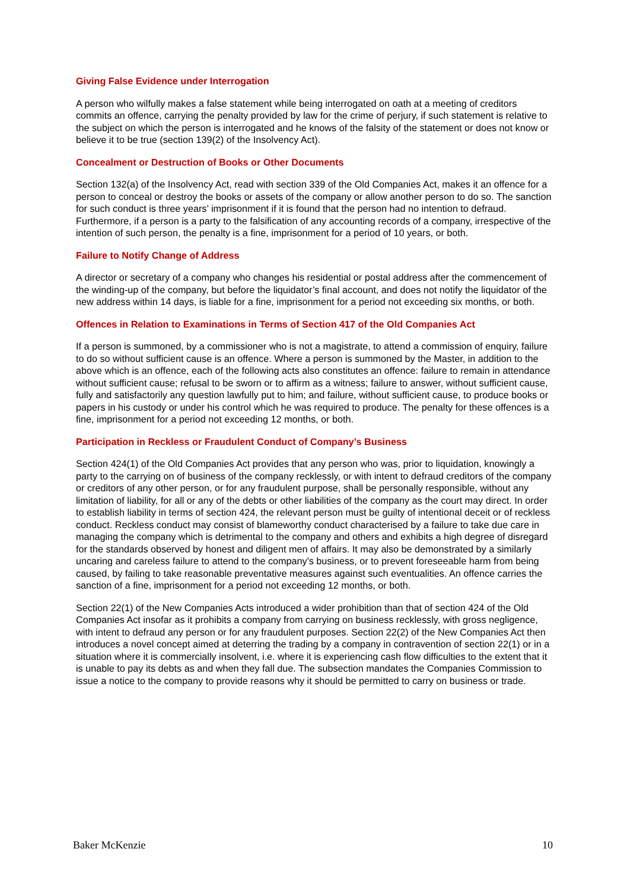Giving False Evidence under Interrogation
A person who wilfully makes a false statement while being interrogated on oath at a meeting of creditors commits an offence, carrying the penalty provided by law for the crime of perjury, if such statement is relative to the subject on which the person is interrogated and he knows of the falsity of the statement or does not know or believe it to be true (section 139(2) of the Insolvency Act).
Concealment or Destruction of Books or Other Documents
Section 132(a) of the Insolvency Act, read with section 339 of the Old Companies Act, makes it an offence for a person to conceal or destroy the books or assets of the company or allow another person to do so. The sanction for such conduct is three years’ imprisonment if it is found that the person had no intention to defraud. Furthermore, if a person is a party to the falsification of any accounting records of a company, irrespective of the intention of such person, the penalty is a fine, imprisonment for a period of 10 years, or both.
Failure to Notify Change of Address
A director or secretary of a company who changes his residential or postal address after the commencement of the winding-up of the company, but before the liquidator’s final account, and does not notify the liquidator of the new address within 14 days, is liable for a fine, imprisonment for a period not exceeding six months, or both.
Offences in Relation to Examinations in Terms of Section 417 of the Old Companies Act
If a person is summoned, by a commissioner who is not a magistrate, to attend a commission of enquiry, failure to do so without sufficient cause is an offence. Where a person is summoned by the Master, in addition to the above which is an offence, each of the following acts also constitutes an offence: failure to remain in attendance without sufficient cause; refusal to be sworn or to affirm as a witness; failure to answer, without sufficient cause, fully and satisfactorily any question lawfully put to him; and failure, without sufficient cause, to produce books or papers in his custody or under his control which he was required to produce. The penalty for these offences is a fine, imprisonment for a period not exceeding 12 months, or both.
Participation in Reckless or Fraudulent Conduct of Company’s Business
Section 424(1) of the Old Companies Act provides that any person who was, prior to liquidation, knowingly a party to the carrying on of business of the company recklessly, or with intent to defraud creditors of the company or creditors of any other person, or for any fraudulent purpose, shall be personally responsible, without any limitation of liability, for all or any of the debts or other liabilities of the company as the court may direct. In order to establish liability in terms of section 424, the relevant person must be guilty of intentional deceit or of reckless conduct. Reckless conduct may consist of blameworthy conduct characterised by a failure to take due care in managing the company which is detrimental to the company and others and exhibits a high degree of disregard for the standards observed by honest and diligent men of affairs. It may also be demonstrated by a similarly uncaring and careless failure to attend to the company's business, or to prevent foreseeable harm from being caused, by failing to take reasonable preventative measures against such eventualities. An offence carries the sanction of a fine, imprisonment for a period not exceeding 12 months, or both.
Section 22(1) of the New Companies Acts introduced a wider prohibition than that of section 424 of the Old Companies Act insofar as it prohibits a company from carrying on business recklessly, with gross negligence, with intent to defraud any person or for any fraudulent purposes. Section 22(2) of the New Companies Act then introduces a novel concept aimed at deterring the trading by a company in contravention of section 22(1) or in a situation where it is commercially insolvent, i.e. where it is experiencing cash flow difficulties to the extent that it is unable to pay its debts as and when they fall due. The subsection mandates the Companies Commission to issue a notice to the company to provide reasons why it should be permitted to carry on business or trade.
Baker McKenzie 10